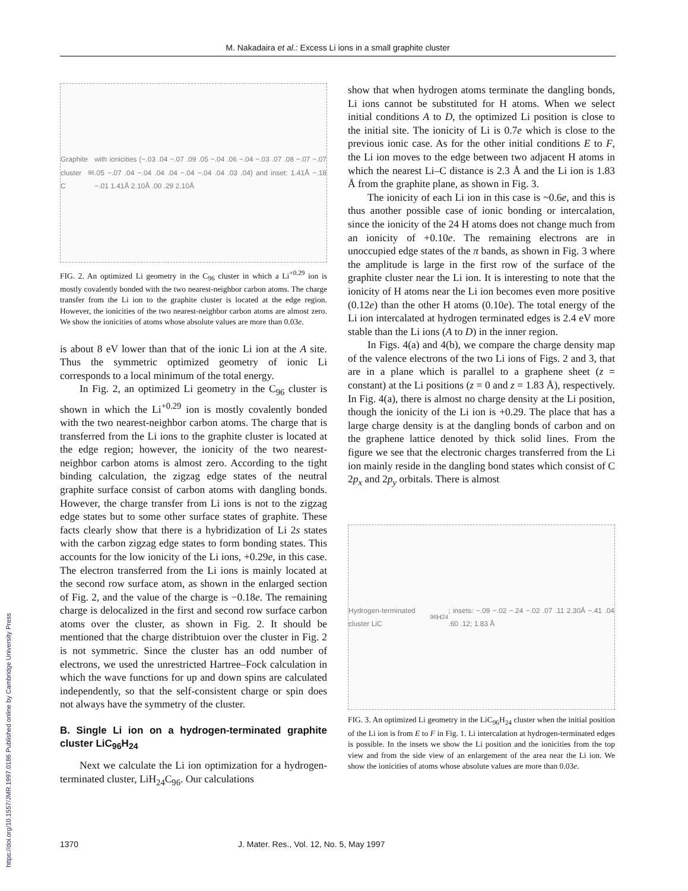M. Nakadaira et al.: Excess Li ions in a small graphite cluster
Graphite cluster C<sub>96</sub> with ionicities (−.03 .04 −.07 .09 .05 −.04 .06 −.04 −.03 .07 .08 −.07 −.07 .05 −.07 .04 −.04 .04 .04 −.04 −.04 .04 .03 .04) and inset: 1.41Å −.18 −.01 1.41Å 2.10Å .00 .29 2.10Å
FIG. 2. An optimized Li geometry in the C<sub>96</sub> cluster in which a Li<sup>+0.29</sup> ion is mostly covalently bonded with the two nearest-neighbor carbon atoms. The charge transfer from the Li ion to the graphite cluster is located at the edge region. However, the ionicities of the two nearest-neighbor carbon atoms are almost zero. We show the ionicities of atoms whose absolute values are more than 0.03e.
is about 8 eV lower than that of the ionic Li ion at the A site. Thus the symmetric optimized geometry of ionic Li corresponds to a local minimum of the total energy.
In Fig. 2, an optimized Li geometry in the C<sub>96</sub> cluster is shown in which the Li<sup>+0.29</sup> ion is mostly covalently bonded with the two nearest-neighbor carbon atoms. The charge that is transferred from the Li ions to the graphite cluster is located at the edge region; however, the ionicity of the two nearest-neighbor carbon atoms is almost zero. According to the tight binding calculation, the zigzag edge states of the neutral graphite surface consist of carbon atoms with dangling bonds. However, the charge transfer from Li ions is not to the zigzag edge states but to some other surface states of graphite. These facts clearly show that there is a hybridization of Li 2s states with the carbon zigzag edge states to form bonding states. This accounts for the low ionicity of the Li ions, +0.29e, in this case. The electron transferred from the Li ions is mainly located at the second row surface atom, as shown in the enlarged section of Fig. 2, and the value of the charge is −0.18e. The remaining charge is delocalized in the first and second row surface carbon atoms over the cluster, as shown in Fig. 2. It should be mentioned that the charge distribtuion over the cluster in Fig. 2 is not symmetric. Since the cluster has an odd number of electrons, we used the unrestricted Hartree–Fock calculation in which the wave functions for up and down spins are calculated independently, so that the self-consistent charge or spin does not always have the symmetry of the cluster.
B. Single Li ion on a hydrogen-terminated graphite cluster LiC<sub>96</sub>H<sub>24</sub>
Next we calculate the Li ion optimization for a hydrogen-terminated cluster, LiH<sub>24</sub>C<sub>96</sub>. Our calculations
show that when hydrogen atoms terminate the dangling bonds, Li ions cannot be substituted for H atoms. When we select initial conditions A to D, the optimized Li position is close to the initial site. The ionicity of Li is 0.7e which is close to the previous ionic case. As for the other initial conditions E to F, the Li ion moves to the edge between two adjacent H atoms in which the nearest Li–C distance is 2.3 Å and the Li ion is 1.83 Å from the graphite plane, as shown in Fig. 3.
The ionicity of each Li ion in this case is ~0.6e, and this is thus another possible case of ionic bonding or intercalation, since the ionicity of the 24 H atoms does not change much from an ionicity of +0.10e. The remaining electrons are in unoccupied edge states of the π bands, as shown in Fig. 3 where the amplitude is large in the first row of the surface of the graphite cluster near the Li ion. It is interesting to note that the ionicity of H atoms near the Li ion becomes even more positive (0.12e) than the other H atoms (0.10e). The total energy of the Li ion intercalated at hydrogen terminated edges is 2.4 eV more stable than the Li ions (A to D) in the inner region.
In Figs. 4(a) and 4(b), we compare the charge density map of the valence electrons of the two Li ions of Figs. 2 and 3, that are in a plane which is parallel to a graphene sheet (z = constant) at the Li positions (z = 0 and z = 1.83 Å), respectively. In Fig. 4(a), there is almost no charge density at the Li position, though the ionicity of the Li ion is +0.29. The place that has a large charge density is at the dangling bonds of carbon and on the graphene lattice denoted by thick solid lines. From the figure we see that the electronic charges transferred from the Li ion mainly reside in the dangling bond states which consist of C 2p<sub>x</sub> and 2p<sub>y</sub> orbitals. There is almost
Hydrogen-terminated cluster LiC<sub>96</sub>H<sub>24</sub>; insets: −.09 −.02 −.24 −.02 .07 .11 2.30Å −.41 .04 .60 .12; 1.83 Å
FIG. 3. An optimized Li geometry in the LiC<sub>96</sub>H<sub>24</sub> cluster when the initial position of the Li ion is from E to F in Fig. 1. Li intercalation at hydrogen-terminated edges is possible. In the insets we show the Li position and the ionicities from the top view and from the side view of an enlargement of the area near the Li ion. We show the ionicities of atoms whose absolute values are more than 0.03e.
1370 J. Mater. Res., Vol. 12, No. 5, May 1997
https://doi.org/10.1557/JMR.1997.0186 Published online by Cambridge University Press